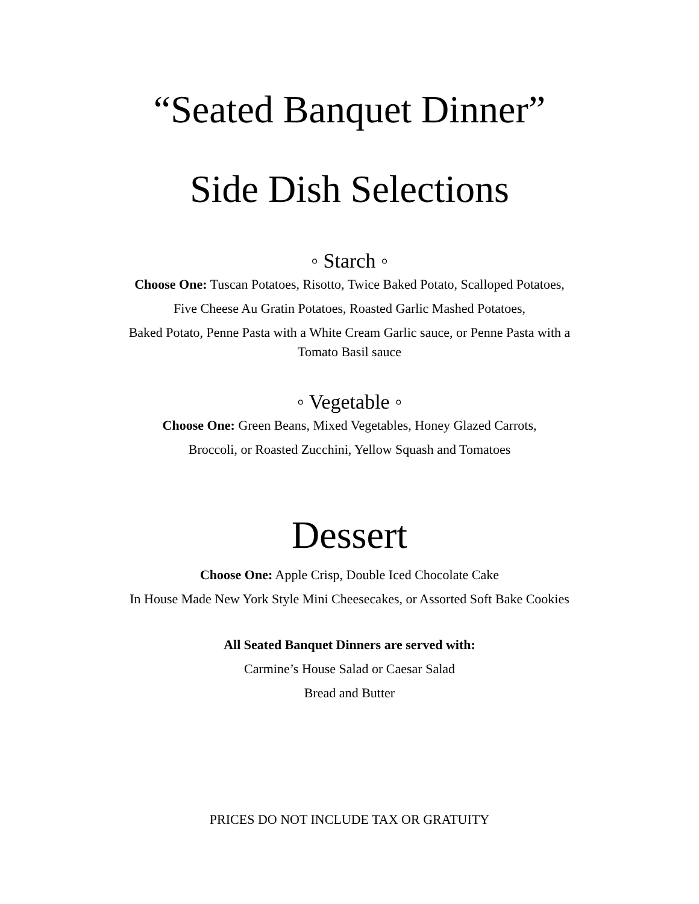“Seated Banquet Dinner”
Side Dish Selections
◦ Starch ◦
Choose One: Tuscan Potatoes, Risotto, Twice Baked Potato, Scalloped Potatoes,
Five Cheese Au Gratin Potatoes, Roasted Garlic Mashed Potatoes,
Baked Potato, Penne Pasta with a White Cream Garlic sauce, or Penne Pasta with a
Tomato Basil sauce
◦ Vegetable ◦
Choose One: Green Beans, Mixed Vegetables, Honey Glazed Carrots,
Broccoli, or Roasted Zucchini, Yellow Squash and Tomatoes
Dessert
Choose One: Apple Crisp, Double Iced Chocolate Cake
In House Made New York Style Mini Cheesecakes, or Assorted Soft Bake Cookies
All Seated Banquet Dinners are served with:
Carmine’s House Salad or Caesar Salad
Bread and Butter
PRICES DO NOT INCLUDE TAX OR GRATUITY